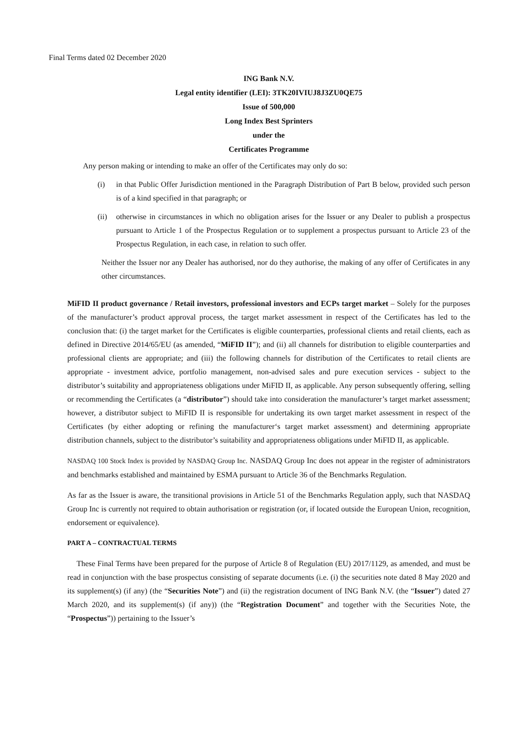Final Terms dated 02 December 2020
ING Bank N.V.
Legal entity identifier (LEI): 3TK20IVIUJ8J3ZU0QE75
Issue of 500,000
Long Index Best Sprinters
under the
Certificates Programme
Any person making or intending to make an offer of the Certificates may only do so:
(i) in that Public Offer Jurisdiction mentioned in the Paragraph Distribution of Part B below, provided such person is of a kind specified in that paragraph; or
(ii) otherwise in circumstances in which no obligation arises for the Issuer or any Dealer to publish a prospectus pursuant to Article 1 of the Prospectus Regulation or to supplement a prospectus pursuant to Article 23 of the Prospectus Regulation, in each case, in relation to such offer.
Neither the Issuer nor any Dealer has authorised, nor do they authorise, the making of any offer of Certificates in any other circumstances.
MiFID II product governance / Retail investors, professional investors and ECPs target market – Solely for the purposes of the manufacturer’s product approval process, the target market assessment in respect of the Certificates has led to the conclusion that: (i) the target market for the Certificates is eligible counterparties, professional clients and retail clients, each as defined in Directive 2014/65/EU (as amended, “MiFID II”); and (ii) all channels for distribution to eligible counterparties and professional clients are appropriate; and (iii) the following channels for distribution of the Certificates to retail clients are appropriate - investment advice, portfolio management, non-advised sales and pure execution services - subject to the distributor’s suitability and appropriateness obligations under MiFID II, as applicable. Any person subsequently offering, selling or recommending the Certificates (a “distributor”) should take into consideration the manufacturer’s target market assessment; however, a distributor subject to MiFID II is responsible for undertaking its own target market assessment in respect of the Certificates (by either adopting or refining the manufacturer‘s target market assessment) and determining appropriate distribution channels, subject to the distributor’s suitability and appropriateness obligations under MiFID II, as applicable.
NASDAQ 100 Stock Index is provided by NASDAQ Group Inc. NASDAQ Group Inc does not appear in the register of administrators and benchmarks established and maintained by ESMA pursuant to Article 36 of the Benchmarks Regulation.
As far as the Issuer is aware, the transitional provisions in Article 51 of the Benchmarks Regulation apply, such that NASDAQ Group Inc is currently not required to obtain authorisation or registration (or, if located outside the European Union, recognition, endorsement or equivalence).
PART A – CONTRACTUAL TERMS
These Final Terms have been prepared for the purpose of Article 8 of Regulation (EU) 2017/1129, as amended, and must be read in conjunction with the base prospectus consisting of separate documents (i.e. (i) the securities note dated 8 May 2020 and its supplement(s) (if any) (the “Securities Note”) and (ii) the registration document of ING Bank N.V. (the “Issuer”) dated 27 March 2020, and its supplement(s) (if any)) (the “Registration Document” and together with the Securities Note, the “Prospectus”)) pertaining to the Issuer’s